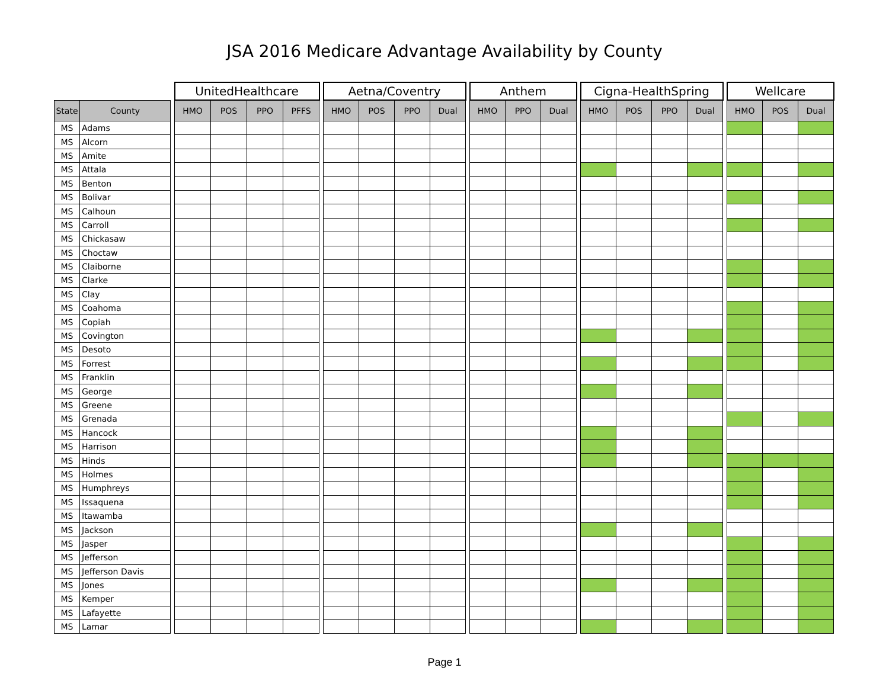JSA 2016 Medicare Advantage Availability by County
| | | | UnitedHealthcare | | | | | Aetna/Coventry | | | | | Anthem | | | | Cigna-HealthSpring | | | | | Wellcare | | |
| --- | --- | --- | --- | --- | --- | --- | --- | --- | --- | --- | --- | --- | --- | --- | --- | --- | --- | --- | --- | --- | --- | --- | --- | --- |
| State | County | | HMO | POS | PPO | PFFS | | HMO | POS | PPO | Dual | | HMO | PPO | Dual | | HMO | POS | PPO | Dual | | HMO | POS | Dual |
| MS | Adams | | | | | | | | | | | | | | | | | | | | | | | |
| MS | Alcorn | | | | | | | | | | | | | | | | | | | | | | | |
| MS | Amite | | | | | | | | | | | | | | | | | | | | | | | |
| MS | Attala | | | | | | | | | | | | | | | | | | | | | | | |
| MS | Benton | | | | | | | | | | | | | | | | | | | | | | | |
| MS | Bolivar | | | | | | | | | | | | | | | | | | | | | | | |
| MS | Calhoun | | | | | | | | | | | | | | | | | | | | | | | |
| MS | Carroll | | | | | | | | | | | | | | | | | | | | | | | |
| MS | Chickasaw | | | | | | | | | | | | | | | | | | | | | | | |
| MS | Choctaw | | | | | | | | | | | | | | | | | | | | | | | |
| MS | Claiborne | | | | | | | | | | | | | | | | | | | | | | | |
| MS | Clarke | | | | | | | | | | | | | | | | | | | | | | | |
| MS | Clay | | | | | | | | | | | | | | | | | | | | | | | |
| MS | Coahoma | | | | | | | | | | | | | | | | | | | | | | | |
| MS | Copiah | | | | | | | | | | | | | | | | | | | | | | | |
| MS | Covington | | | | | | | | | | | | | | | | | | | | | | | |
| MS | Desoto | | | | | | | | | | | | | | | | | | | | | | | |
| MS | Forrest | | | | | | | | | | | | | | | | | | | | | | | |
| MS | Franklin | | | | | | | | | | | | | | | | | | | | | | | |
| MS | George | | | | | | | | | | | | | | | | | | | | | | | |
| MS | Greene | | | | | | | | | | | | | | | | | | | | | | | |
| MS | Grenada | | | | | | | | | | | | | | | | | | | | | | | |
| MS | Hancock | | | | | | | | | | | | | | | | | | | | | | | |
| MS | Harrison | | | | | | | | | | | | | | | | | | | | | | | |
| MS | Hinds | | | | | | | | | | | | | | | | | | | | | | | |
| MS | Holmes | | | | | | | | | | | | | | | | | | | | | | | |
| MS | Humphreys | | | | | | | | | | | | | | | | | | | | | | | |
| MS | Issaquena | | | | | | | | | | | | | | | | | | | | | | | |
| MS | Itawamba | | | | | | | | | | | | | | | | | | | | | | | |
| MS | Jackson | | | | | | | | | | | | | | | | | | | | | | | |
| MS | Jasper | | | | | | | | | | | | | | | | | | | | | | | |
| MS | Jefferson | | | | | | | | | | | | | | | | | | | | | | | |
| MS | Jefferson Davis | | | | | | | | | | | | | | | | | | | | | | | |
| MS | Jones | | | | | | | | | | | | | | | | | | | | | | | |
| MS | Kemper | | | | | | | | | | | | | | | | | | | | | | | |
| MS | Lafayette | | | | | | | | | | | | | | | | | | | | | | | |
| MS | Lamar | | | | | | | | | | | | | | | | | | | | | | | |
Page 1